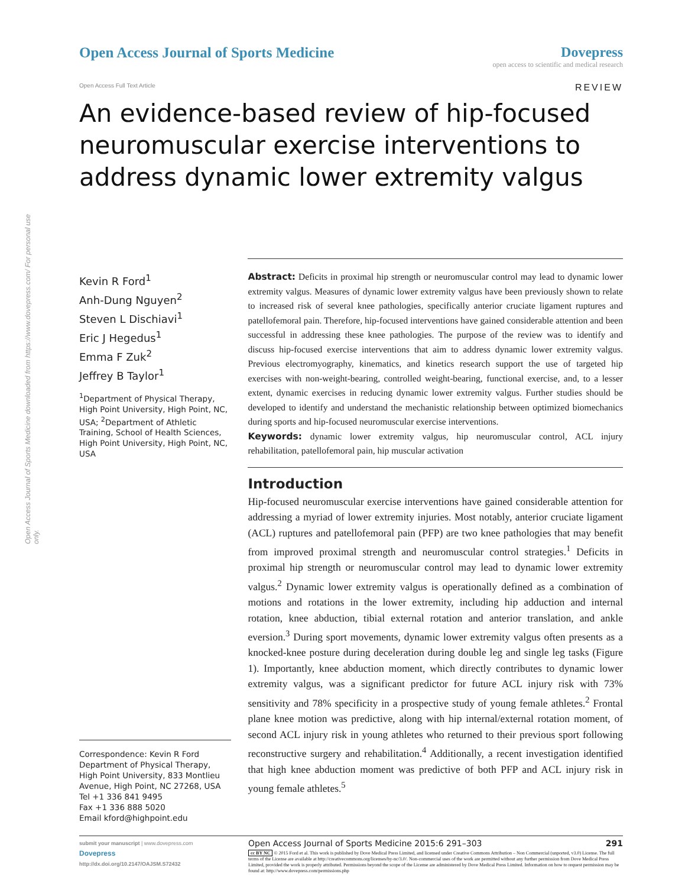Open Access Journal of Sports Medicine downloaded from https://www.dovepress.com/ For personal use only.
Open Access Journal of Sports Medicine
Dovepress
open access to scientific and medical research
Open Access Full Text Article REVIEW
An evidence-based review of hip-focused neuromuscular exercise interventions to address dynamic lower extremity valgus
Kevin R Ford<sup>1</sup>
Anh-Dung Nguyen<sup>2</sup>
Steven L Dischiavi<sup>1</sup>
Eric J Hegedus<sup>1</sup>
Emma F Zuk<sup>2</sup>
Jeffrey B Taylor<sup>1</sup>
<sup>1</sup> Department of Physical Therapy, High Point University, High Point, NC, USA; <sup>2</sup>Department of Athletic Training, School of Health Sciences, High Point University, High Point, NC, USA
Correspondence: Kevin R Ford
Department of Physical Therapy, High Point University, 833 Montlieu Avenue, High Point, NC 27268, USA
Tel +1 336 841 9495
Fax +1 336 888 5020
Email kford@highpoint.edu
Abstract: Deficits in proximal hip strength or neuromuscular control may lead to dynamic lower extremity valgus. Measures of dynamic lower extremity valgus have been previously shown to relate to increased risk of several knee pathologies, specifically anterior cruciate ligament ruptures and patellofemoral pain. Therefore, hip-focused interventions have gained considerable attention and been successful in addressing these knee pathologies. The purpose of the review was to identify and discuss hip-focused exercise interventions that aim to address dynamic lower extremity valgus. Previous electromyography, kinematics, and kinetics research support the use of targeted hip exercises with non-weight-bearing, controlled weight-bearing, functional exercise, and, to a lesser extent, dynamic exercises in reducing dynamic lower extremity valgus. Further studies should be developed to identify and understand the mechanistic relationship between optimized biomechanics during sports and hip-focused neuromuscular exercise interventions.
Keywords: dynamic lower extremity valgus, hip neuromuscular control, ACL injury rehabilitation, patellofemoral pain, hip muscular activation
Introduction
Hip-focused neuromuscular exercise interventions have gained considerable attention for addressing a myriad of lower extremity injuries. Most notably, anterior cruciate ligament (ACL) ruptures and patellofemoral pain (PFP) are two knee pathologies that may benefit from improved proximal strength and neuromuscular control strategies.<sup>1</sup> Deficits in proximal hip strength or neuromuscular control may lead to dynamic lower extremity valgus.<sup>2</sup> Dynamic lower extremity valgus is operationally defined as a combination of motions and rotations in the lower extremity, including hip adduction and internal rotation, knee abduction, tibial external rotation and anterior translation, and ankle eversion.<sup>3</sup> During sport movements, dynamic lower extremity valgus often presents as a knocked-knee posture during deceleration during double leg and single leg tasks (Figure 1). Importantly, knee abduction moment, which directly contributes to dynamic lower extremity valgus, was a significant predictor for future ACL injury risk with 73% sensitivity and 78% specificity in a prospective study of young female athletes.<sup>2</sup> Frontal plane knee motion was predictive, along with hip internal/external rotation moment, of second ACL injury risk in young athletes who returned to their previous sport following reconstructive surgery and rehabilitation.<sup>4</sup> Additionally, a recent investigation identified that high knee abduction moment was predictive of both PFP and ACL injury risk in young female athletes.<sup>5</sup>
submit your manuscript | www.dovepress.com
Dovepress
http://dx.doi.org/10.2147/OAJSM.S72432
Open Access Journal of Sports Medicine 2015:6 291–303 291
cc BY NC © 2015 Ford et al. This work is published by Dove Medical Press Limited, and licensed under Creative Commons Attribution – Non Commercial (unported, v3.0) License. The full terms of the License are available at http://creativecommons.org/licenses/by-nc/3.0/. Non-commercial uses of the work are permitted without any further permission from Dove Medical Press Limited, provided the work is properly attributed. Permissions beyond the scope of the License are administered by Dove Medical Press Limited. Information on how to request permission may be found at: http://www.dovepress.com/permissions.php